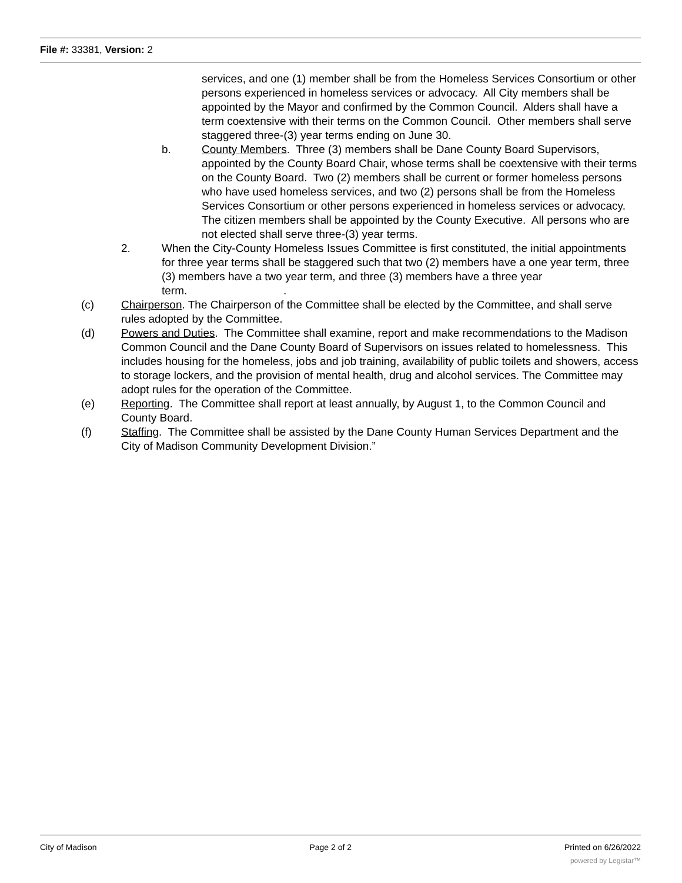File #: 33381, Version: 2
services, and one (1) member shall be from the Homeless Services Consortium or other persons experienced in homeless services or advocacy. All City members shall be appointed by the Mayor and confirmed by the Common Council. Alders shall have a term coextensive with their terms on the Common Council. Other members shall serve staggered three-(3) year terms ending on June 30.
b. County Members. Three (3) members shall be Dane County Board Supervisors, appointed by the County Board Chair, whose terms shall be coextensive with their terms on the County Board. Two (2) members shall be current or former homeless persons who have used homeless services, and two (2) persons shall be from the Homeless Services Consortium or other persons experienced in homeless services or advocacy. The citizen members shall be appointed by the County Executive. All persons who are not elected shall serve three-(3) year terms.
2. When the City-County Homeless Issues Committee is first constituted, the initial appointments for three year terms shall be staggered such that two (2) members have a one year term, three (3) members have a two year term, and three (3) members have a three year term. .
(c) Chairperson. The Chairperson of the Committee shall be elected by the Committee, and shall serve rules adopted by the Committee.
(d) Powers and Duties. The Committee shall examine, report and make recommendations to the Madison Common Council and the Dane County Board of Supervisors on issues related to homelessness. This includes housing for the homeless, jobs and job training, availability of public toilets and showers, access to storage lockers, and the provision of mental health, drug and alcohol services. The Committee may adopt rules for the operation of the Committee.
(e) Reporting. The Committee shall report at least annually, by August 1, to the Common Council and County Board.
(f) Staffing. The Committee shall be assisted by the Dane County Human Services Department and the City of Madison Community Development Division.”
City of Madison Page 2 of 2 Printed on 6/26/2022
powered by Legistar™